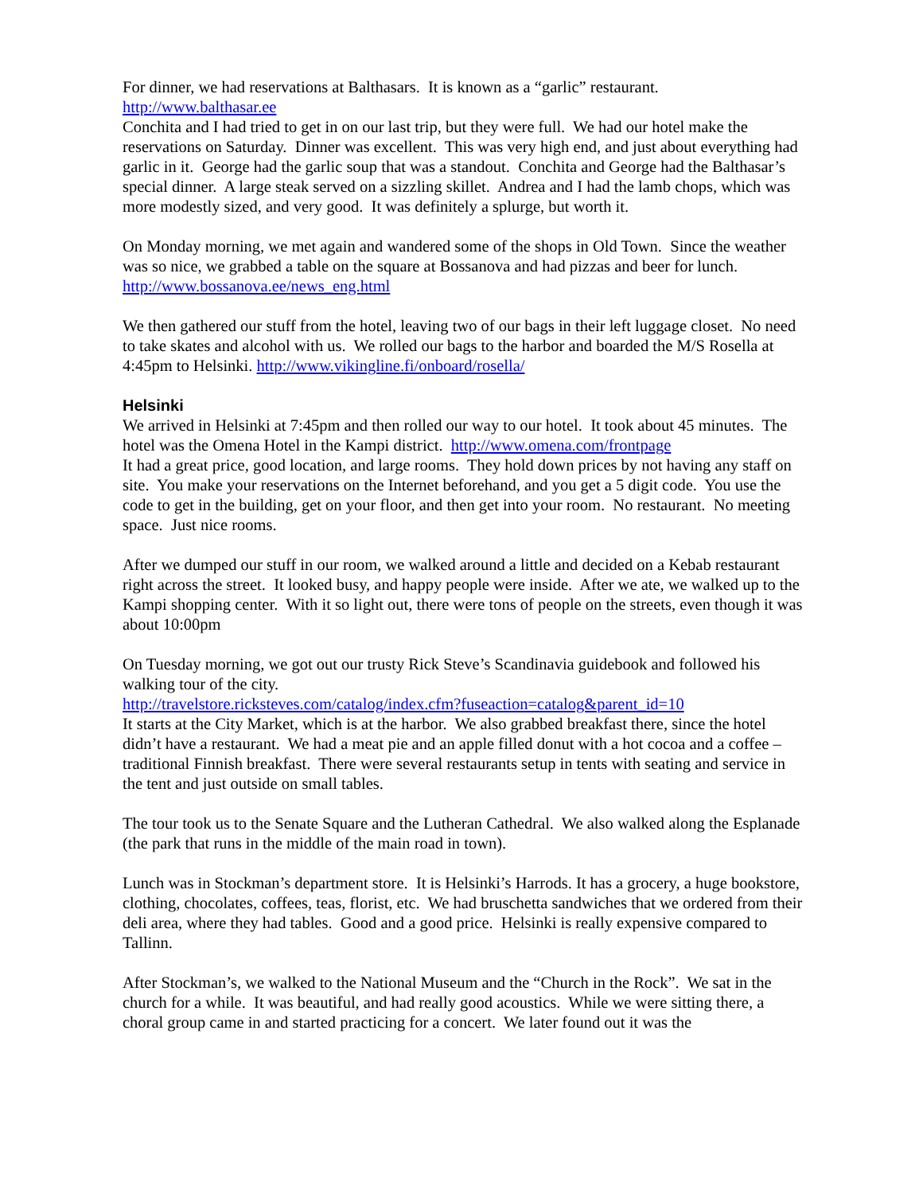For dinner, we had reservations at Balthasars. It is known as a “garlic” restaurant.
http://www.balthasar.ee
Conchita and I had tried to get in on our last trip, but they were full. We had our hotel make the reservations on Saturday. Dinner was excellent. This was very high end, and just about everything had garlic in it. George had the garlic soup that was a standout. Conchita and George had the Balthasar’s special dinner. A large steak served on a sizzling skillet. Andrea and I had the lamb chops, which was more modestly sized, and very good. It was definitely a splurge, but worth it.
On Monday morning, we met again and wandered some of the shops in Old Town. Since the weather was so nice, we grabbed a table on the square at Bossanova and had pizzas and beer for lunch. http://www.bossanova.ee/news_eng.html
We then gathered our stuff from the hotel, leaving two of our bags in their left luggage closet. No need to take skates and alcohol with us. We rolled our bags to the harbor and boarded the M/S Rosella at 4:45pm to Helsinki. http://www.vikingline.fi/onboard/rosella/
Helsinki
We arrived in Helsinki at 7:45pm and then rolled our way to our hotel. It took about 45 minutes. The hotel was the Omena Hotel in the Kampi district. http://www.omena.com/frontpage
It had a great price, good location, and large rooms. They hold down prices by not having any staff on site. You make your reservations on the Internet beforehand, and you get a 5 digit code. You use the code to get in the building, get on your floor, and then get into your room. No restaurant. No meeting space. Just nice rooms.
After we dumped our stuff in our room, we walked around a little and decided on a Kebab restaurant right across the street. It looked busy, and happy people were inside. After we ate, we walked up to the Kampi shopping center. With it so light out, there were tons of people on the streets, even though it was about 10:00pm
On Tuesday morning, we got out our trusty Rick Steve’s Scandinavia guidebook and followed his walking tour of the city.
http://travelstore.ricksteves.com/catalog/index.cfm?fuseaction=catalog&parent_id=10
It starts at the City Market, which is at the harbor. We also grabbed breakfast there, since the hotel didn’t have a restaurant. We had a meat pie and an apple filled donut with a hot cocoa and a coffee – traditional Finnish breakfast. There were several restaurants setup in tents with seating and service in the tent and just outside on small tables.
The tour took us to the Senate Square and the Lutheran Cathedral. We also walked along the Esplanade (the park that runs in the middle of the main road in town).
Lunch was in Stockman’s department store. It is Helsinki’s Harrods. It has a grocery, a huge bookstore, clothing, chocolates, coffees, teas, florist, etc. We had bruschetta sandwiches that we ordered from their deli area, where they had tables. Good and a good price. Helsinki is really expensive compared to Tallinn.
After Stockman’s, we walked to the National Museum and the “Church in the Rock”. We sat in the church for a while. It was beautiful, and had really good acoustics. While we were sitting there, a choral group came in and started practicing for a concert. We later found out it was the